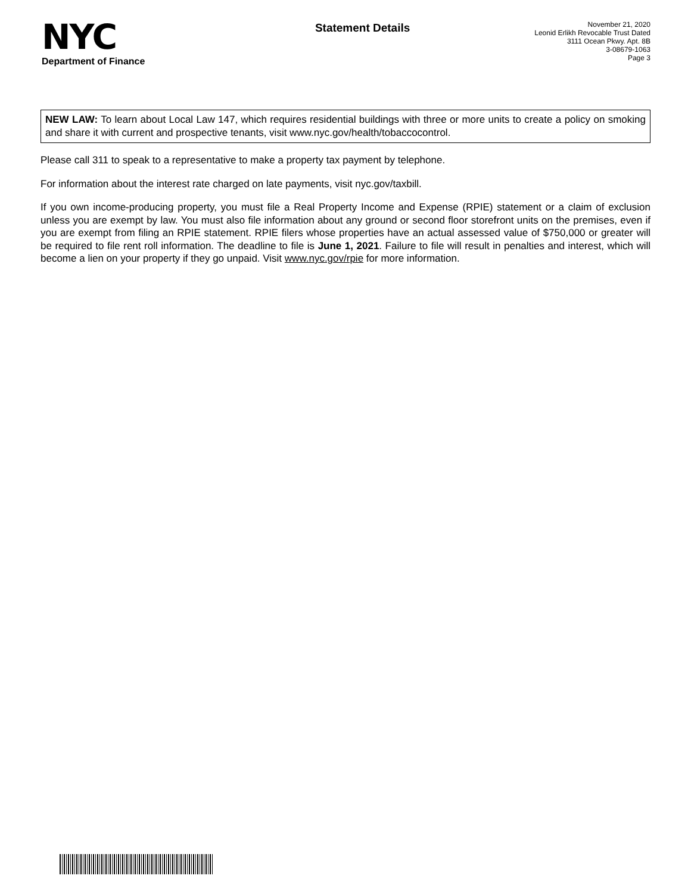NYC
Department of Finance
Statement Details
November 21, 2020
Leonid Erlikh Revocable Trust Dated
3111 Ocean Pkwy. Apt. 8B
3-08679-1063
Page 3
NEW LAW: To learn about Local Law 147, which requires residential buildings with three or more units to create a policy on smoking and share it with current and prospective tenants, visit www.nyc.gov/health/tobaccocontrol.
Please call 311 to speak to a representative to make a property tax payment by telephone.
For information about the interest rate charged on late payments, visit nyc.gov/taxbill.
If you own income-producing property, you must file a Real Property Income and Expense (RPIE) statement or a claim of exclusion unless you are exempt by law. You must also file information about any ground or second floor storefront units on the premises, even if you are exempt from filing an RPIE statement. RPIE filers whose properties have an actual assessed value of $750,000 or greater will be required to file rent roll information. The deadline to file is June 1, 2021. Failure to file will result in penalties and interest, which will become a lien on your property if they go unpaid. Visit www.nyc.gov/rpie for more information.